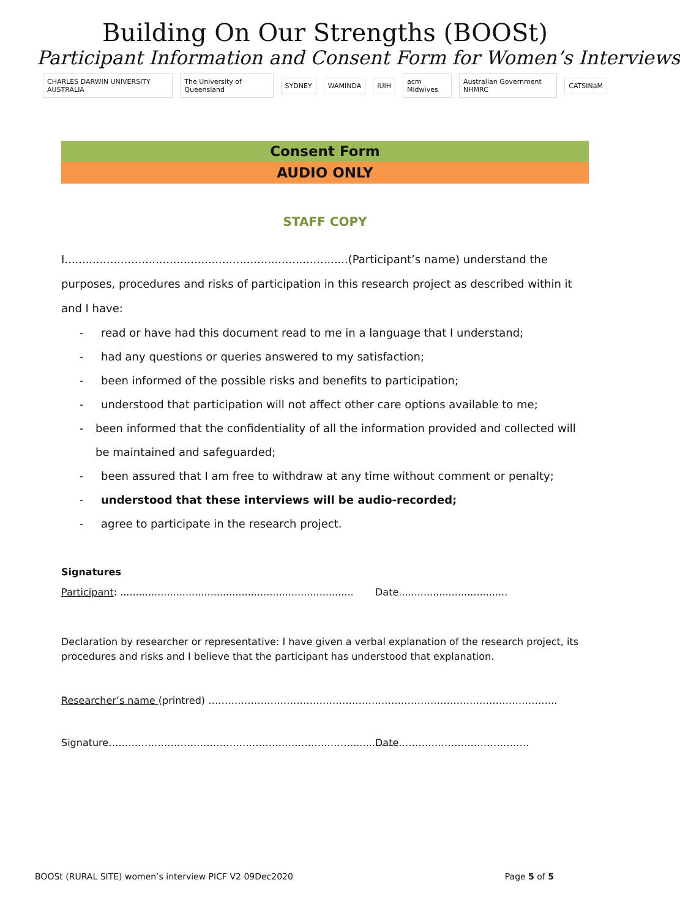Building On Our Strengths (BOOSt)
Participant Information and Consent Form for Women’s Interviews
CHARLES DARWIN UNIVERSITY AUSTRALIA The University of Queensland SYDNEY WAMINDA IUIH acm Midwives Australian Government NHMRC CATSINaM
Consent Form
AUDIO ONLY
STAFF COPY
I.................................................................................(Participant’s name) understand the purposes, procedures and risks of participation in this research project as described within it and I have:
- read or have had this document read to me in a language that I understand;
- had any questions or queries answered to my satisfaction;
- been informed of the possible risks and benefits to participation;
- understood that participation will not affect other care options available to me;
- been informed that the confidentiality of all the information provided and collected will be maintained and safeguarded;
- been assured that I am free to withdraw at any time without comment or penalty;
- understood that these interviews will be audio-recorded;
- agree to participate in the research project.
Signatures
Participant: ...........................................................................
Date...................................
Declaration by researcher or representative: I have given a verbal explanation of the research project, its procedures and risks and I believe that the participant has understood that explanation.
Researcher’s name (printred) ……………………………………………………………………………………………..
Signature………………………………………………………………….............. Date………………………………….
BOOSt (RURAL SITE) women’s interview PICF V2 09Dec2020 Page 5 of 5